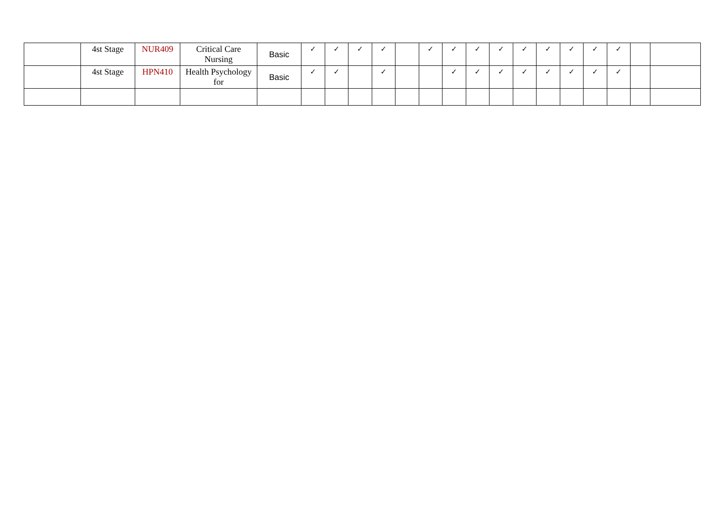| | 4st Stage | NUR409 | Critical Care Nursing | Basic | ✓ | ✓ | ✓ | ✓ | | ✓ | ✓ | ✓ | ✓ | ✓ | ✓ | ✓ | ✓ | ✓ | | |
| | 4st Stage | HPN410 | Health Psychology for | Basic | ✓ | ✓ | | ✓ | | | ✓ | ✓ | ✓ | ✓ | ✓ | ✓ | ✓ | ✓ | | |